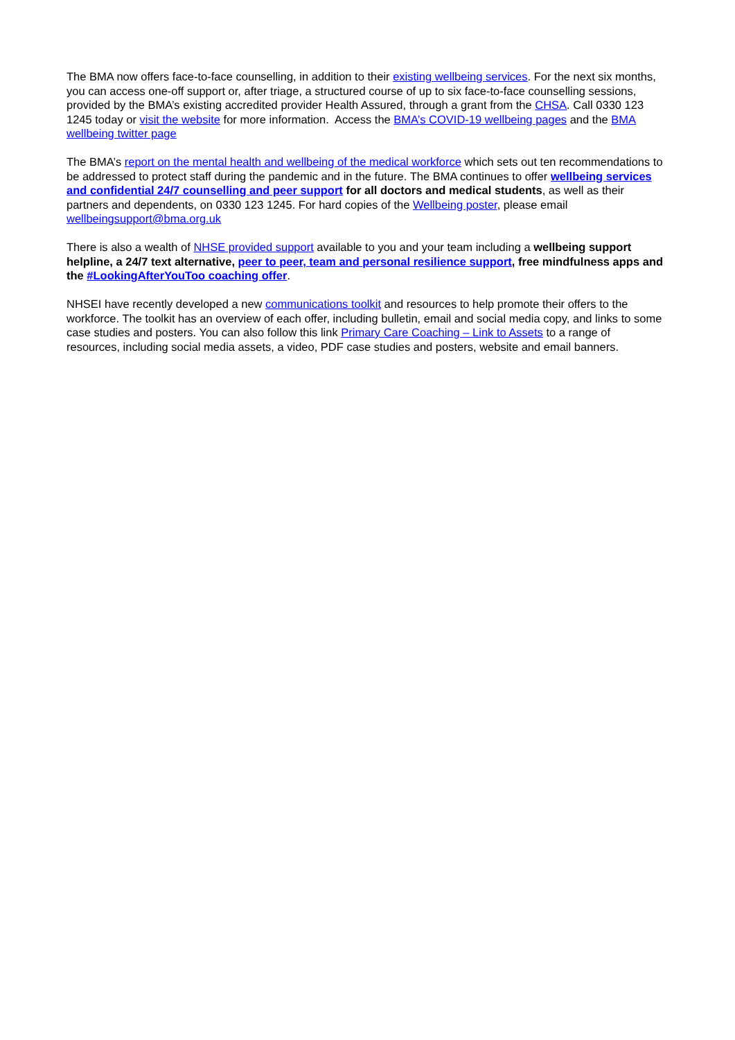The BMA now offers face-to-face counselling, in addition to their existing wellbeing services. For the next six months, you can access one-off support or, after triage, a structured course of up to six face-to-face counselling sessions, provided by the BMA’s existing accredited provider Health Assured, through a grant from the CHSA. Call 0330 123 1245 today or visit the website for more information. Access the BMA’s COVID-19 wellbeing pages and the BMA wellbeing twitter page
The BMA’s report on the mental health and wellbeing of the medical workforce which sets out ten recommendations to be addressed to protect staff during the pandemic and in the future. The BMA continues to offer wellbeing services and confidential 24/7 counselling and peer support for all doctors and medical students, as well as their partners and dependents, on 0330 123 1245. For hard copies of the Wellbeing poster, please email wellbeingsupport@bma.org.uk
There is also a wealth of NHSE provided support available to you and your team including a wellbeing support helpline, a 24/7 text alternative, peer to peer, team and personal resilience support, free mindfulness apps and the #LookingAfterYouToo coaching offer.
NHSEI have recently developed a new communications toolkit and resources to help promote their offers to the workforce. The toolkit has an overview of each offer, including bulletin, email and social media copy, and links to some case studies and posters. You can also follow this link Primary Care Coaching – Link to Assets to a range of resources, including social media assets, a video, PDF case studies and posters, website and email banners.